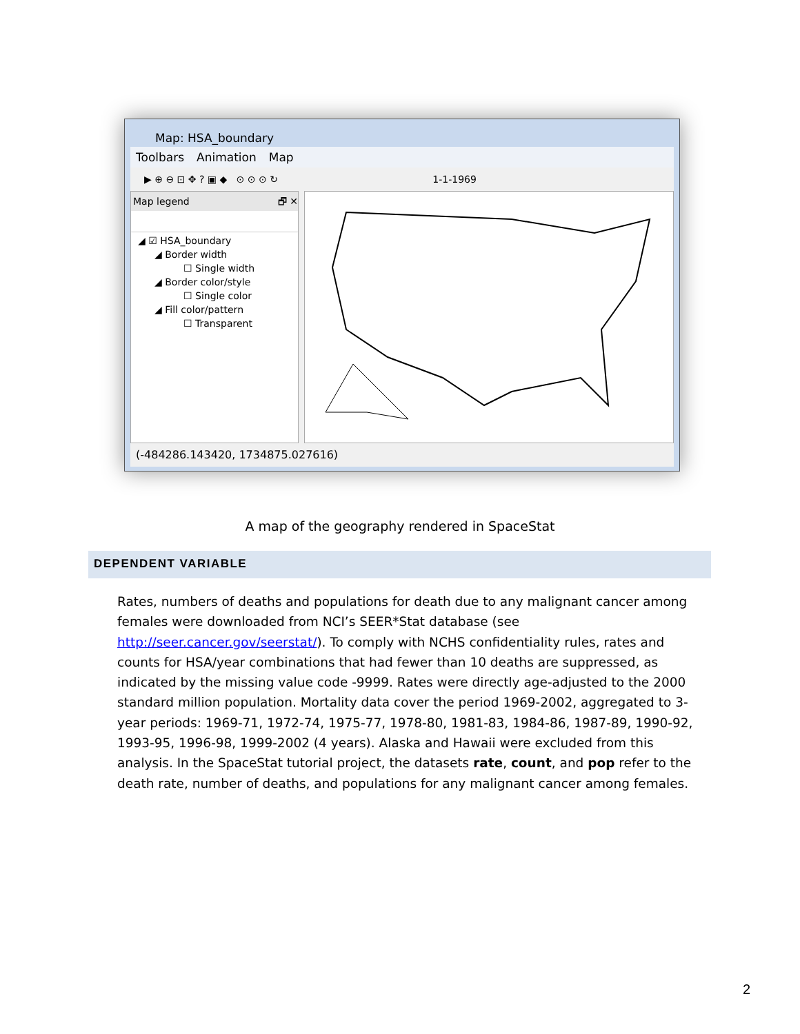Map: HSA_boundary
Toolbars Animation Map
▶ ⊕ ⊖ ⊡ ✥ ? ▣ ◆ ⊙ ⊙ ⊙ ↻ 1-1-1969
Map legend 🗗 ✕
◢ ☑ HSA_boundary
◢ Border width
☐ Single width
◢ Border color/style
☐ Single color
◢ Fill color/pattern
☐ Transparent
(-484286.143420, 1734875.027616)
A map of the geography rendered in SpaceStat
DEPENDENT VARIABLE
Rates, numbers of deaths and populations for death due to any malignant cancer among females were downloaded from NCI’s SEER*Stat database (see http://seer.cancer.gov/seerstat/). To comply with NCHS confidentiality rules, rates and counts for HSA/year combinations that had fewer than 10 deaths are suppressed, as indicated by the missing value code -9999. Rates were directly age-adjusted to the 2000 standard million population. Mortality data cover the period 1969-2002, aggregated to 3-year periods: 1969-71, 1972-74, 1975-77, 1978-80, 1981-83, 1984-86, 1987-89, 1990-92, 1993-95, 1996-98, 1999-2002 (4 years). Alaska and Hawaii were excluded from this analysis. In the SpaceStat tutorial project, the datasets rate, count, and pop refer to the death rate, number of deaths, and populations for any malignant cancer among females.
2